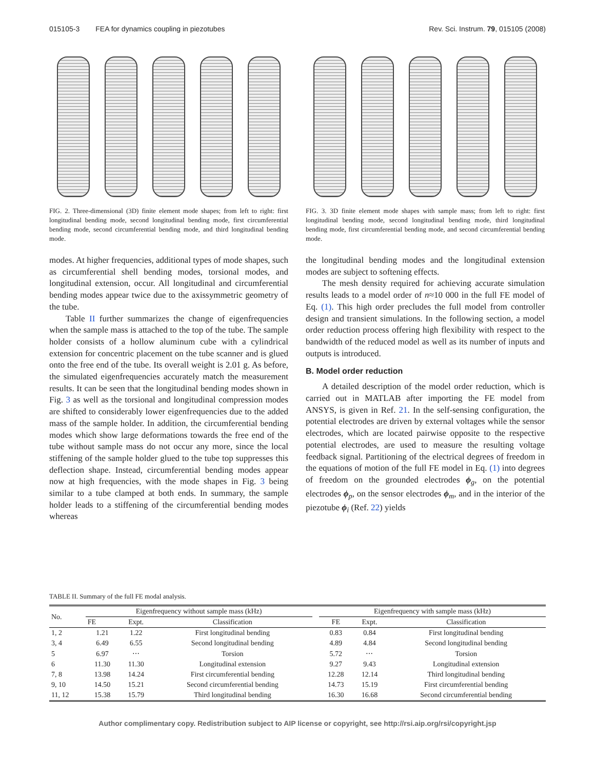015105-3 FEA for dynamics coupling in piezotubes Rev. Sci. Instrum. 79, 015105 (2008)
FIG. 2. Three-dimensional (3D) finite element mode shapes; from left to right: first longitudinal bending mode, second longitudinal bending mode, first circumferential bending mode, second circumferential bending mode, and third longitudinal bending mode.
modes. At higher frequencies, additional types of mode shapes, such as circumferential shell bending modes, torsional modes, and longitudinal extension, occur. All longitudinal and circumferential bending modes appear twice due to the axissymmetric geometry of the tube.
Table II further summarizes the change of eigenfrequencies when the sample mass is attached to the top of the tube. The sample holder consists of a hollow aluminum cube with a cylindrical extension for concentric placement on the tube scanner and is glued onto the free end of the tube. Its overall weight is 2.01 g. As before, the simulated eigenfrequencies accurately match the measurement results. It can be seen that the longitudinal bending modes shown in Fig. 3 as well as the torsional and longitudinal compression modes are shifted to considerably lower eigenfrequencies due to the added mass of the sample holder. In addition, the circumferential bending modes which show large deformations towards the free end of the tube without sample mass do not occur any more, since the local stiffening of the sample holder glued to the tube top suppresses this deflection shape. Instead, circumferential bending modes appear now at high frequencies, with the mode shapes in Fig. 3 being similar to a tube clamped at both ends. In summary, the sample holder leads to a stiffening of the circumferential bending modes whereas
FIG. 3. 3D finite element mode shapes with sample mass; from left to right: first longitudinal bending mode, second longitudinal bending mode, third longitudinal bending mode, first circumferential bending mode, and second circumferential bending mode.
the longitudinal bending modes and the longitudinal extension modes are subject to softening effects.
The mesh density required for achieving accurate simulation results leads to a model order of n≈10 000 in the full FE model of Eq. (1). This high order precludes the full model from controller design and transient simulations. In the following section, a model order reduction process offering high flexibility with respect to the bandwidth of the reduced model as well as its number of inputs and outputs is introduced.
B. Model order reduction
A detailed description of the model order reduction, which is carried out in MATLAB after importing the FE model from ANSYS, is given in Ref. 21. In the self-sensing configuration, the potential electrodes are driven by external voltages while the sensor electrodes, which are located pairwise opposite to the respective potential electrodes, are used to measure the resulting voltage feedback signal. Partitioning of the electrical degrees of freedom in the equations of motion of the full FE model in Eq. (1) into degrees of freedom on the grounded electrodes ϕ<sub>g</sub>, on the potential electrodes ϕ<sub>p</sub>, on the sensor electrodes ϕ<sub>m</sub>, and in the interior of the piezotube ϕ<sub>i</sub> (Ref. 22) yields
TABLE II. Summary of the full FE modal analysis.
| No. | Eigenfrequency without sample mass (kHz) | | | | Eigenfrequency with sample mass (kHz) | | |
| --- | --- | --- | --- | --- | --- | --- | --- |
| | FE | Expt. | Classification | | FE | Expt. | Classification |
| 1, 2 | 1.21 | 1.22 | First longitudinal bending | | 0.83 | 0.84 | First longitudinal bending |
| 3, 4 | 6.49 | 6.55 | Second longitudinal bending | | 4.89 | 4.84 | Second longitudinal bending |
| 5 | 6.97 | ⋯ | Torsion | | 5.72 | ⋯ | Torsion |
| 6 | 11.30 | 11.30 | Longitudinal extension | | 9.27 | 9.43 | Longitudinal extension |
| 7, 8 | 13.98 | 14.24 | First circumferential bending | | 12.28 | 12.14 | Third longitudinal bending |
| 9, 10 | 14.50 | 15.21 | Second circumferential bending | | 14.73 | 15.19 | First circumferential bending |
| 11, 12 | 15.38 | 15.79 | Third longitudinal bending | | 16.30 | 16.68 | Second circumferential bending |
Author complimentary copy. Redistribution subject to AIP license or copyright, see http://rsi.aip.org/rsi/copyright.jsp